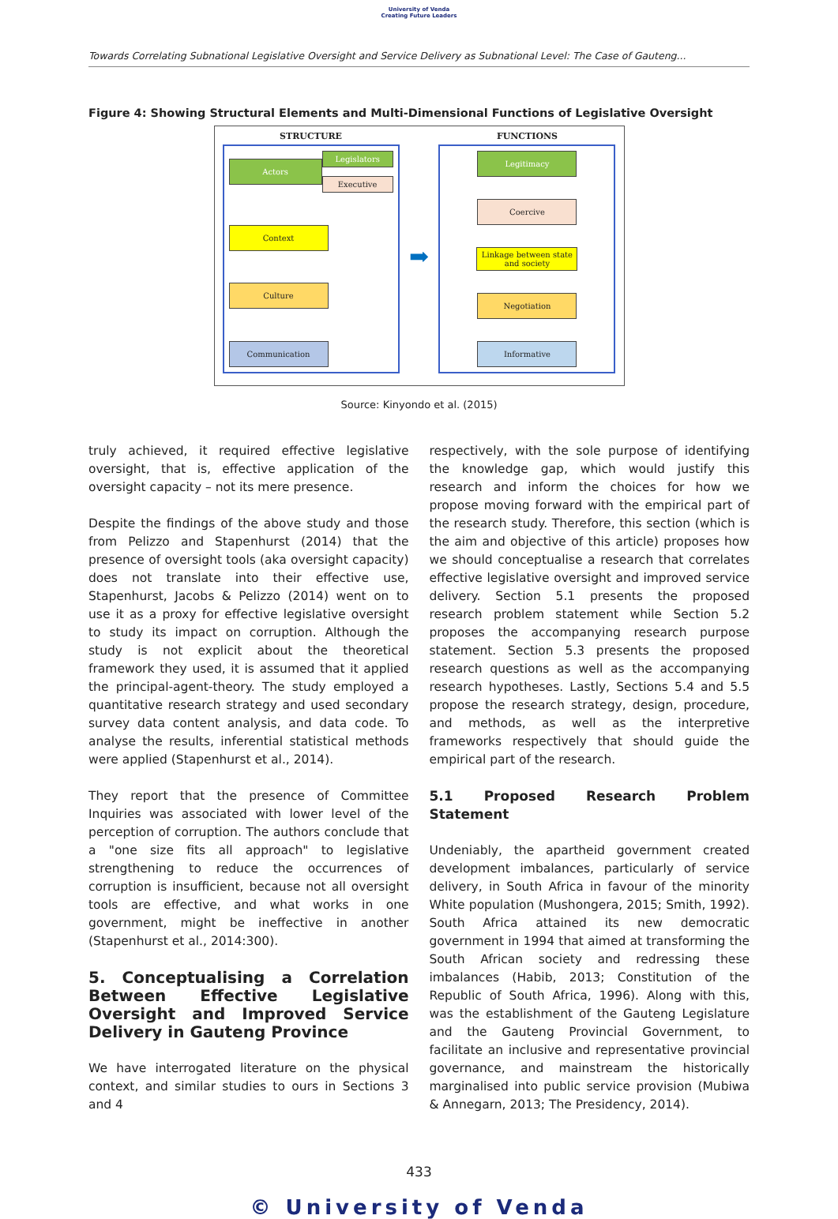University of Venda
Creating Future Leaders
Towards Correlating Subnational Legislative Oversight and Service Delivery as Subnational Level: The Case of Gauteng...
Figure 4: Showing Structural Elements and Multi-Dimensional Functions of Legislative Oversight
STRUCTURE
Actors
Legislators
Executive
Context
Culture
Communication
➡
FUNCTIONS
Legitimacy
Coercive
Linkage between state and society
Negotiation
Informative
Source: Kinyondo et al. (2015)
truly achieved, it required effective legislative oversight, that is, effective application of the oversight capacity – not its mere presence.
Despite the findings of the above study and those from Pelizzo and Stapenhurst (2014) that the presence of oversight tools (aka oversight capacity) does not translate into their effective use, Stapenhurst, Jacobs & Pelizzo (2014) went on to use it as a proxy for effective legislative oversight to study its impact on corruption. Although the study is not explicit about the theoretical framework they used, it is assumed that it applied the principal-agent-theory. The study employed a quantitative research strategy and used secondary survey data content analysis, and data code. To analyse the results, inferential statistical methods were applied (Stapenhurst et al., 2014).
They report that the presence of Committee Inquiries was associated with lower level of the perception of corruption. The authors conclude that a "one size fits all approach" to legislative strengthening to reduce the occurrences of corruption is insufficient, because not all oversight tools are effective, and what works in one government, might be ineffective in another (Stapenhurst et al., 2014:300).
5. Conceptualising a Correlation Between Effective Legislative Oversight and Improved Service Delivery in Gauteng Province
We have interrogated literature on the physical context, and similar studies to ours in Sections 3 and 4
respectively, with the sole purpose of identifying the knowledge gap, which would justify this research and inform the choices for how we propose moving forward with the empirical part of the research study. Therefore, this section (which is the aim and objective of this article) proposes how we should conceptualise a research that correlates effective legislative oversight and improved service delivery. Section 5.1 presents the proposed research problem statement while Section 5.2 proposes the accompanying research purpose statement. Section 5.3 presents the proposed research questions as well as the accompanying research hypotheses. Lastly, Sections 5.4 and 5.5 propose the research strategy, design, procedure, and methods, as well as the interpretive frameworks respectively that should guide the empirical part of the research.
5.1 Proposed Research Problem Statement
Undeniably, the apartheid government created development imbalances, particularly of service delivery, in South Africa in favour of the minority White population (Mushongera, 2015; Smith, 1992). South Africa attained its new democratic government in 1994 that aimed at transforming the South African society and redressing these imbalances (Habib, 2013; Constitution of the Republic of South Africa, 1996). Along with this, was the establishment of the Gauteng Legislature and the Gauteng Provincial Government, to facilitate an inclusive and representative provincial governance, and mainstream the historically marginalised into public service provision (Mubiwa & Annegarn, 2013; The Presidency, 2014).
433
© University of Venda